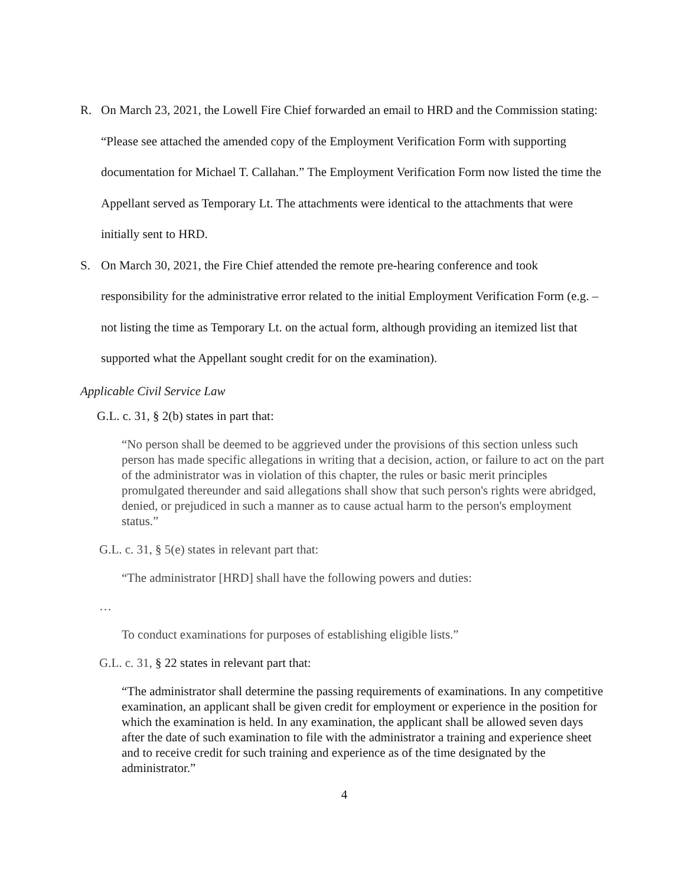R. On March 23, 2021, the Lowell Fire Chief forwarded an email to HRD and the Commission stating: “Please see attached the amended copy of the Employment Verification Form with supporting documentation for Michael T. Callahan.” The Employment Verification Form now listed the time the Appellant served as Temporary Lt. The attachments were identical to the attachments that were initially sent to HRD.
S. On March 30, 2021, the Fire Chief attended the remote pre-hearing conference and took responsibility for the administrative error related to the initial Employment Verification Form (e.g. – not listing the time as Temporary Lt. on the actual form, although providing an itemized list that supported what the Appellant sought credit for on the examination).
Applicable Civil Service Law
G.L. c. 31, § 2(b) states in part that:
“No person shall be deemed to be aggrieved under the provisions of this section unless such person has made specific allegations in writing that a decision, action, or failure to act on the part of the administrator was in violation of this chapter, the rules or basic merit principles promulgated thereunder and said allegations shall show that such person's rights were abridged, denied, or prejudiced in such a manner as to cause actual harm to the person's employment status.”
G.L. c. 31, § 5(e) states in relevant part that:
“The administrator [HRD] shall have the following powers and duties:
…
To conduct examinations for purposes of establishing eligible lists.”
G.L. c. 31, § 22 states in relevant part that:
“The administrator shall determine the passing requirements of examinations. In any competitive examination, an applicant shall be given credit for employment or experience in the position for which the examination is held. In any examination, the applicant shall be allowed seven days after the date of such examination to file with the administrator a training and experience sheet and to receive credit for such training and experience as of the time designated by the administrator.”
4